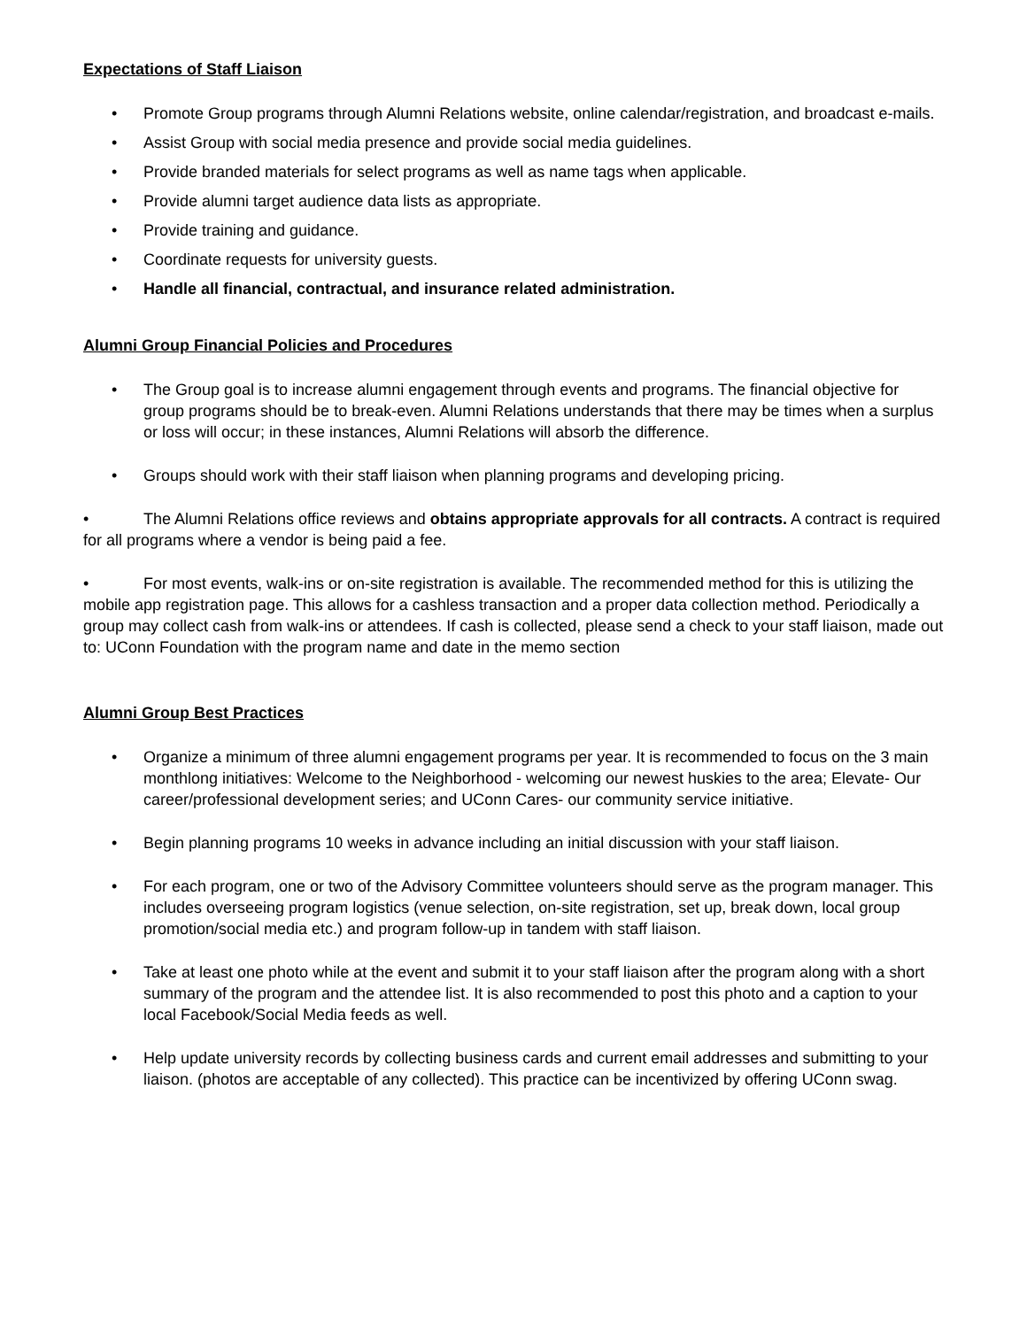Expectations of Staff Liaison
• Promote Group programs through Alumni Relations website, online calendar/registration, and broadcast e-mails.
• Assist Group with social media presence and provide social media guidelines.
• Provide branded materials for select programs as well as name tags when applicable.
• Provide alumni target audience data lists as appropriate.
• Provide training and guidance.
• Coordinate requests for university guests.
• Handle all financial, contractual, and insurance related administration.
Alumni Group Financial Policies and Procedures
• The Group goal is to increase alumni engagement through events and programs. The financial objective for group programs should be to break-even. Alumni Relations understands that there may be times when a surplus or loss will occur; in these instances, Alumni Relations will absorb the difference.
• Groups should work with their staff liaison when planning programs and developing pricing.
• The Alumni Relations office reviews and obtains appropriate approvals for all contracts. A contract is required for all programs where a vendor is being paid a fee.
• For most events, walk-ins or on-site registration is available. The recommended method for this is utilizing the mobile app registration page. This allows for a cashless transaction and a proper data collection method. Periodically a group may collect cash from walk-ins or attendees. If cash is collected, please send a check to your staff liaison, made out to: UConn Foundation with the program name and date in the memo section
Alumni Group Best Practices
• Organize a minimum of three alumni engagement programs per year. It is recommended to focus on the 3 main monthlong initiatives: Welcome to the Neighborhood - welcoming our newest huskies to the area; Elevate- Our career/professional development series; and UConn Cares- our community service initiative.
• Begin planning programs 10 weeks in advance including an initial discussion with your staff liaison.
• For each program, one or two of the Advisory Committee volunteers should serve as the program manager. This includes overseeing program logistics (venue selection, on-site registration, set up, break down, local group promotion/social media etc.) and program follow-up in tandem with staff liaison.
• Take at least one photo while at the event and submit it to your staff liaison after the program along with a short summary of the program and the attendee list. It is also recommended to post this photo and a caption to your local Facebook/Social Media feeds as well.
• Help update university records by collecting business cards and current email addresses and submitting to your liaison. (photos are acceptable of any collected). This practice can be incentivized by offering UConn swag.